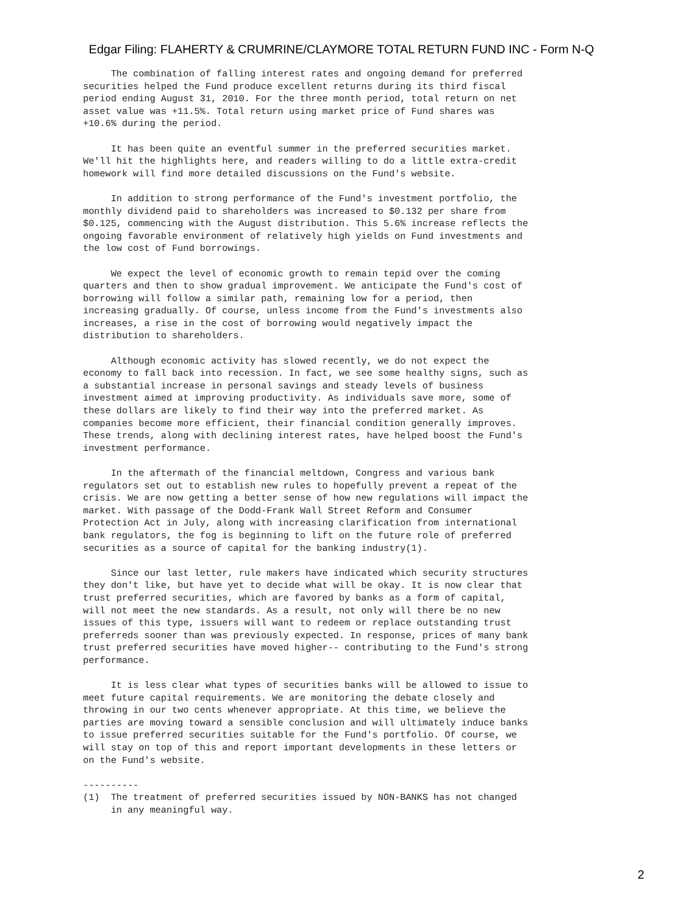Edgar Filing: FLAHERTY & CRUMRINE/CLAYMORE TOTAL RETURN FUND INC - Form N-Q
     The combination of falling interest rates and ongoing demand for preferred
securities helped the Fund produce excellent returns during its third fiscal
period ending August 31, 2010. For the three month period, total return on net
asset value was +11.5%. Total return using market price of Fund shares was
+10.6% during the period.

     It has been quite an eventful summer in the preferred securities market.
We'll hit the highlights here, and readers willing to do a little extra-credit
homework will find more detailed discussions on the Fund's website.

     In addition to strong performance of the Fund's investment portfolio, the
monthly dividend paid to shareholders was increased to $0.132 per share from
$0.125, commencing with the August distribution. This 5.6% increase reflects the
ongoing favorable environment of relatively high yields on Fund investments and
the low cost of Fund borrowings.

     We expect the level of economic growth to remain tepid over the coming
quarters and then to show gradual improvement. We anticipate the Fund's cost of
borrowing will follow a similar path, remaining low for a period, then
increasing gradually. Of course, unless income from the Fund's investments also
increases, a rise in the cost of borrowing would negatively impact the
distribution to shareholders.

     Although economic activity has slowed recently, we do not expect the
economy to fall back into recession. In fact, we see some healthy signs, such as
a substantial increase in personal savings and steady levels of business
investment aimed at improving productivity. As individuals save more, some of
these dollars are likely to find their way into the preferred market. As
companies become more efficient, their financial condition generally improves.
These trends, along with declining interest rates, have helped boost the Fund's
investment performance.

     In the aftermath of the financial meltdown, Congress and various bank
regulators set out to establish new rules to hopefully prevent a repeat of the
crisis. We are now getting a better sense of how new regulations will impact the
market. With passage of the Dodd-Frank Wall Street Reform and Consumer
Protection Act in July, along with increasing clarification from international
bank regulators, the fog is beginning to lift on the future role of preferred
securities as a source of capital for the banking industry(1).

     Since our last letter, rule makers have indicated which security structures
they don't like, but have yet to decide what will be okay. It is now clear that
trust preferred securities, which are favored by banks as a form of capital,
will not meet the new standards. As a result, not only will there be no new
issues of this type, issuers will want to redeem or replace outstanding trust
preferreds sooner than was previously expected. In response, prices of many bank
trust preferred securities have moved higher-- contributing to the Fund's strong
performance.

     It is less clear what types of securities banks will be allowed to issue to
meet future capital requirements. We are monitoring the debate closely and
throwing in our two cents whenever appropriate. At this time, we believe the
parties are moving toward a sensible conclusion and will ultimately induce banks
to issue preferred securities suitable for the Fund's portfolio. Of course, we
will stay on top of this and report important developments in these letters or
on the Fund's website.

----------
(1)  The treatment of preferred securities issued by NON-BANKS has not changed
     in any meaningful way.
2